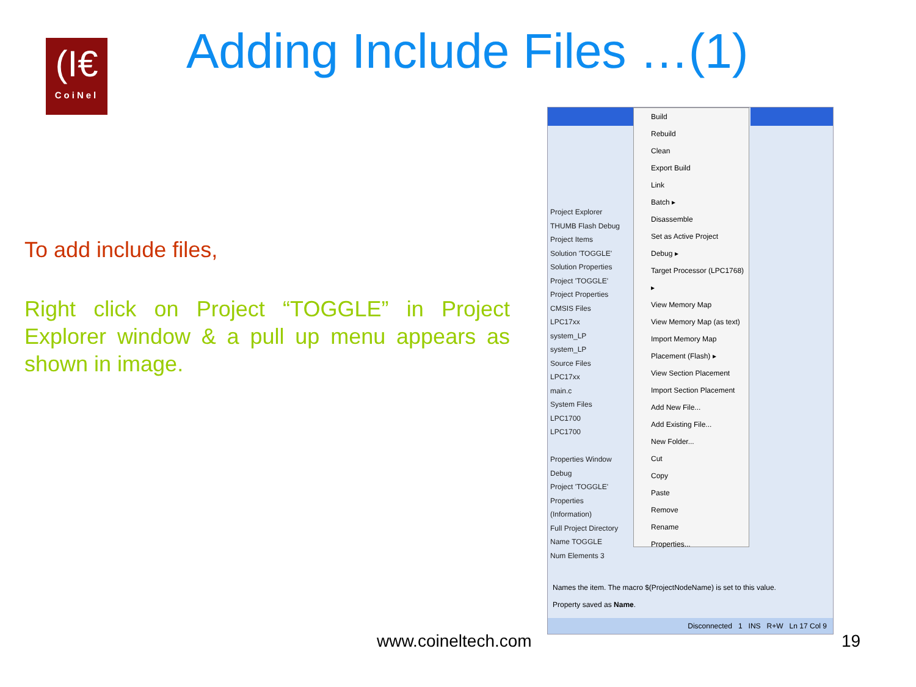(I€
CoiNel
Adding Include Files …(1)
To add include files,
Right click on Project “TOGGLE” in Project Explorer window & a pull up menu appears as shown in image.
Project Explorer
THUMB Flash Debug
Project Items
Solution 'TOGGLE'
Solution Properties
Project 'TOGGLE'
Project Properties
CMSIS Files
LPC17xx
system_LP
system_LP
Source Files
LPC17xx
main.c
System Files
LPC1700
LPC1700
Properties Window
Debug
Project 'TOGGLE' Properties
(Information)
Full Project Directory
Name TOGGLE
Num Elements 3
Build
Rebuild
Clean
Export Build
Link
Batch ▸
Disassemble
Set as Active Project
Debug ▸
Target Processor (LPC1768) ▸
View Memory Map
View Memory Map (as text)
Import Memory Map
Placement (Flash) ▸
View Section Placement
Import Section Placement
Add New File...
Add Existing File...
New Folder...
Cut
Copy
Paste
Remove
Rename
Properties...
Names the item. The macro $(ProjectNodeName) is set to this value.
Property saved as Name.
Disconnected 1 INS R+W Ln 17 Col 9
www.coineltech.com 19